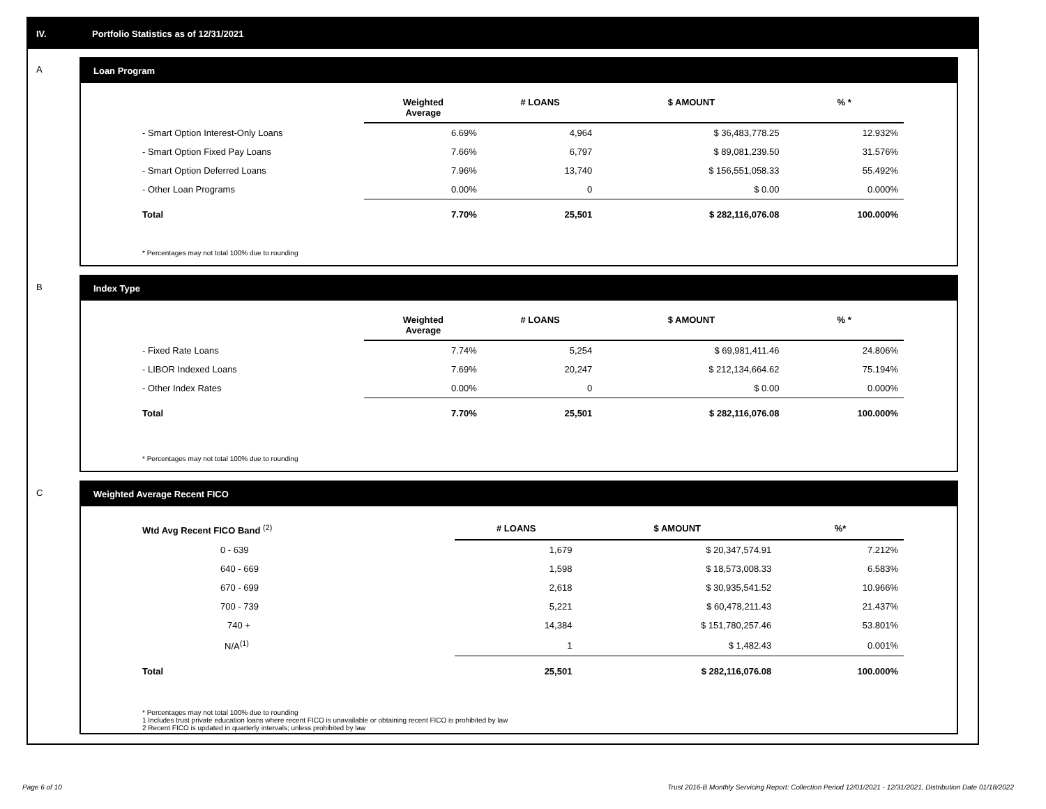IV. Portfolio Statistics as of 12/31/2021
A Loan Program
| | Weighted Average | # LOANS | $ AMOUNT | % * |
| --- | --- | --- | --- | --- |
| - Smart Option Interest-Only Loans | 6.69% | 4,964 | $ 36,483,778.25 | 12.932% |
| - Smart Option Fixed Pay Loans | 7.66% | 6,797 | $ 89,081,239.50 | 31.576% |
| - Smart Option Deferred Loans | 7.96% | 13,740 | $ 156,551,058.33 | 55.492% |
| - Other Loan Programs | 0.00% | 0 | $ 0.00 | 0.000% |
| Total | 7.70% | 25,501 | $ 282,116,076.08 | 100.000% |
* Percentages may not total 100% due to rounding
B Index Type
| | Weighted Average | # LOANS | $ AMOUNT | % * |
| --- | --- | --- | --- | --- |
| - Fixed Rate Loans | 7.74% | 5,254 | $ 69,981,411.46 | 24.806% |
| - LIBOR Indexed Loans | 7.69% | 20,247 | $ 212,134,664.62 | 75.194% |
| - Other Index Rates | 0.00% | 0 | $ 0.00 | 0.000% |
| Total | 7.70% | 25,501 | $ 282,116,076.08 | 100.000% |
* Percentages may not total 100% due to rounding
C Weighted Average Recent FICO
| Wtd Avg Recent FICO Band <sup>(2)</sup> | # LOANS | $ AMOUNT | %* |
| --- | --- | --- | --- |
| 0 - 639 | 1,679 | $ 20,347,574.91 | 7.212% |
| 640 - 669 | 1,598 | $ 18,573,008.33 | 6.583% |
| 670 - 699 | 2,618 | $ 30,935,541.52 | 10.966% |
| 700 - 739 | 5,221 | $ 60,478,211.43 | 21.437% |
| 740 + | 14,384 | $ 151,780,257.46 | 53.801% |
| N/A<sup>(1)</sup> | 1 | $ 1,482.43 | 0.001% |
| Total | 25,501 | $ 282,116,076.08 | 100.000% |
* Percentages may not total 100% due to rounding
1 Includes trust private education loans where recent FICO is unavailable or obtaining recent FICO is prohibited by law
2 Recent FICO is updated in quarterly intervals; unless prohibited by law
Page 6 of 10 Trust 2016-B Monthly Servicing Report: Collection Period 12/01/2021 - 12/31/2021, Distribution Date 01/18/2022